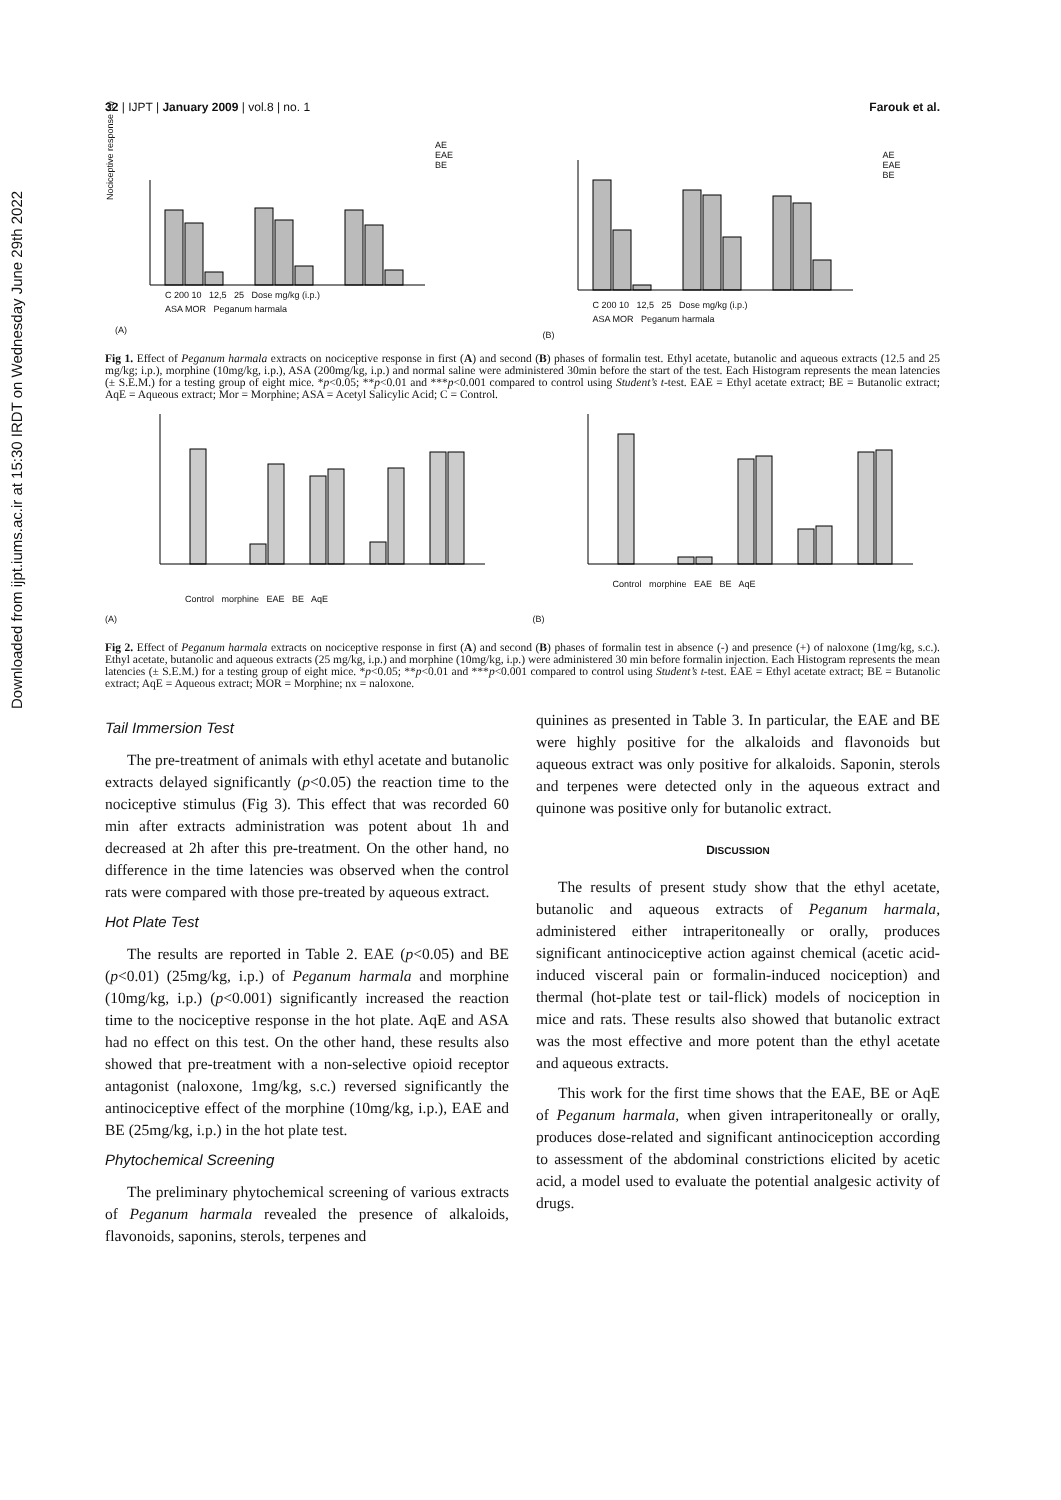Downloaded from ijpt.iums.ac.ir at 15:30 IRDT on Wednesday June 29th 2022
32 | IJPT | January 2009 | vol.8 | no. 1 Farouk et al.
Nociceptive response (s)
C 200 10 12,5 25 Dose mg/kg (i.p.)
ASA MOR Peganum harmala
AE
EAE
BE
(A)
C 200 10 12,5 25 Dose mg/kg (i.p.)
ASA MOR Peganum harmala
AE
EAE
BE
(B)
Fig 1. Effect of Peganum harmala extracts on nociceptive response in first (A) and second (B) phases of formalin test. Ethyl acetate, butanolic and aqueous extracts (12.5 and 25 mg/kg; i.p.), morphine (10mg/kg, i.p.), ASA (200mg/kg, i.p.) and normal saline were administered 30min before the start of the test. Each Histogram represents the mean latencies (± S.E.M.) for a testing group of eight mice. *p<0.05; **p<0.01 and ***p<0.001 compared to control using Student’s t-test. EAE = Ethyl acetate extract; BE = Butanolic extract; AqE = Aqueous extract; Mor = Morphine; ASA = Acetyl Salicylic Acid; C = Control.
Control morphine EAE BE AqE
(A)
Control morphine EAE BE AqE
(B)
Fig 2. Effect of Peganum harmala extracts on nociceptive response in first (A) and second (B) phases of formalin test in absence (-) and presence (+) of naloxone (1mg/kg, s.c.). Ethyl acetate, butanolic and aqueous extracts (25 mg/kg, i.p.) and morphine (10mg/kg, i.p.) were administered 30 min before formalin injection. Each Histogram represents the mean latencies (± S.E.M.) for a testing group of eight mice. *p<0.05; **p<0.01 and ***p<0.001 compared to control using Student’s t-test. EAE = Ethyl acetate extract; BE = Butanolic extract; AqE = Aqueous extract; MOR = Morphine; nx = naloxone.
Tail Immersion Test
The pre-treatment of animals with ethyl acetate and butanolic extracts delayed significantly (p<0.05) the reaction time to the nociceptive stimulus (Fig 3). This effect that was recorded 60 min after extracts administration was potent about 1h and decreased at 2h after this pre-treatment. On the other hand, no difference in the time latencies was observed when the control rats were compared with those pre-treated by aqueous extract.
Hot Plate Test
The results are reported in Table 2. EAE (p<0.05) and BE (p<0.01) (25mg/kg, i.p.) of Peganum harmala and morphine (10mg/kg, i.p.) (p<0.001) significantly increased the reaction time to the nociceptive response in the hot plate. AqE and ASA had no effect on this test. On the other hand, these results also showed that pre-treatment with a non-selective opioid receptor antagonist (naloxone, 1mg/kg, s.c.) reversed significantly the antinociceptive effect of the morphine (10mg/kg, i.p.), EAE and BE (25mg/kg, i.p.) in the hot plate test.
Phytochemical Screening
The preliminary phytochemical screening of various extracts of Peganum harmala revealed the presence of alkaloids, flavonoids, saponins, sterols, terpenes and
quinines as presented in Table 3. In particular, the EAE and BE were highly positive for the alkaloids and flavonoids but aqueous extract was only positive for alkaloids. Saponin, sterols and terpenes were detected only in the aqueous extract and quinone was positive only for butanolic extract.
DISCUSSION
The results of present study show that the ethyl acetate, butanolic and aqueous extracts of Peganum harmala, administered either intraperitoneally or orally, produces significant antinociceptive action against chemical (acetic acid-induced visceral pain or formalin-induced nociception) and thermal (hot-plate test or tail-flick) models of nociception in mice and rats. These results also showed that butanolic extract was the most effective and more potent than the ethyl acetate and aqueous extracts.
This work for the first time shows that the EAE, BE or AqE of Peganum harmala, when given intraperitoneally or orally, produces dose-related and significant antinociception according to assessment of the abdominal constrictions elicited by acetic acid, a model used to evaluate the potential analgesic activity of drugs.